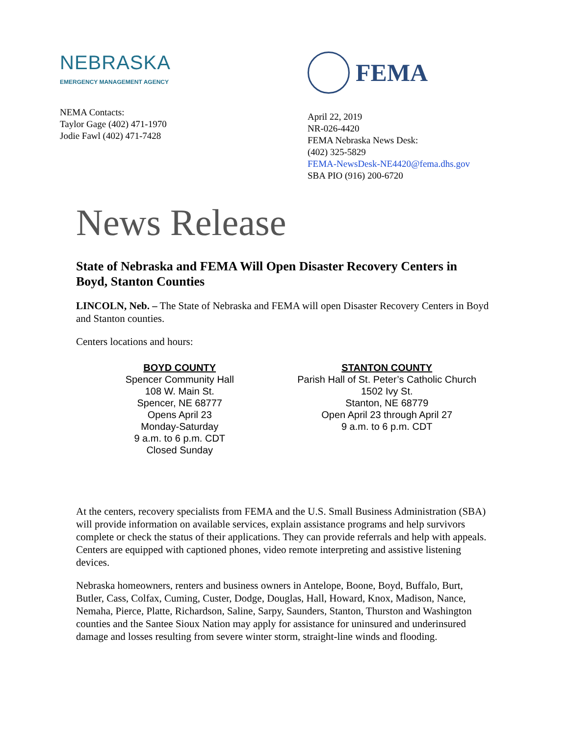NEBRASKA
EMERGENCY MANAGEMENT AGENCY
NEMA Contacts:
Taylor Gage (402) 471-1970
Jodie Fawl (402) 471-7428
FEMA
April 22, 2019
NR-026-4420
FEMA Nebraska News Desk:
(402) 325-5829
FEMA-NewsDesk-NE4420@fema.dhs.gov
SBA PIO (916) 200-6720
News Release
State of Nebraska and FEMA Will Open Disaster Recovery Centers in Boyd, Stanton Counties
LINCOLN, Neb. – The State of Nebraska and FEMA will open Disaster Recovery Centers in Boyd and Stanton counties.
Centers locations and hours:
BOYD COUNTY
Spencer Community Hall
108 W. Main St.
Spencer, NE 68777
Opens April 23
Monday-Saturday
9 a.m. to 6 p.m. CDT
Closed Sunday
STANTON COUNTY
Parish Hall of St. Peter’s Catholic Church
1502 Ivy St.
Stanton, NE 68779
Open April 23 through April 27
9 a.m. to 6 p.m. CDT
At the centers, recovery specialists from FEMA and the U.S. Small Business Administration (SBA) will provide information on available services, explain assistance programs and help survivors complete or check the status of their applications. They can provide referrals and help with appeals. Centers are equipped with captioned phones, video remote interpreting and assistive listening devices.
Nebraska homeowners, renters and business owners in Antelope, Boone, Boyd, Buffalo, Burt, Butler, Cass, Colfax, Cuming, Custer, Dodge, Douglas, Hall, Howard, Knox, Madison, Nance, Nemaha, Pierce, Platte, Richardson, Saline, Sarpy, Saunders, Stanton, Thurston and Washington counties and the Santee Sioux Nation may apply for assistance for uninsured and underinsured damage and losses resulting from severe winter storm, straight-line winds and flooding.